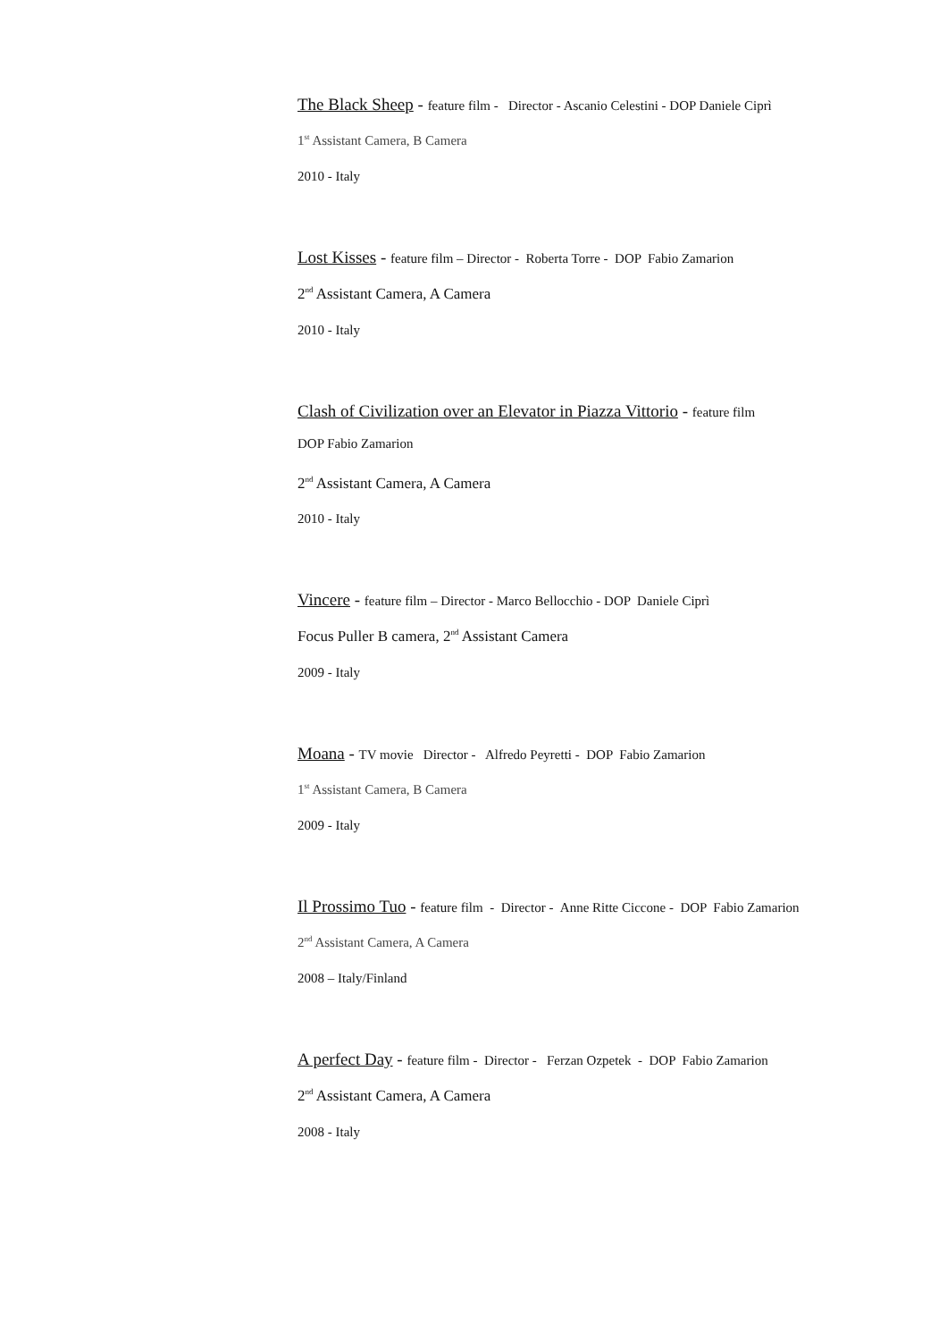The Black Sheep - feature film - Director - Ascanio Celestini - DOP Daniele Ciprì
1<sup>st</sup> Assistant Camera, B Camera
2010 - Italy
Lost Kisses - feature film – Director - Roberta Torre - DOP Fabio Zamarion
2<sup>nd</sup> Assistant Camera, A Camera
2010 - Italy
Clash of Civilization over an Elevator in Piazza Vittorio - feature film
DOP Fabio Zamarion
2<sup>nd</sup> Assistant Camera, A Camera
2010 - Italy
Vincere - feature film – Director - Marco Bellocchio - DOP Daniele Ciprì
Focus Puller B camera, 2<sup>nd</sup> Assistant Camera
2009 - Italy
Moana - TV movie Director - Alfredo Peyretti - DOP Fabio Zamarion
1<sup>st</sup> Assistant Camera, B Camera
2009 - Italy
Il Prossimo Tuo - feature film - Director - Anne Ritte Ciccone - DOP Fabio Zamarion
2<sup>nd</sup> Assistant Camera, A Camera
2008 – Italy/Finland
A perfect Day - feature film - Director - Ferzan Ozpetek - DOP Fabio Zamarion
2<sup>nd</sup> Assistant Camera, A Camera
2008 - Italy